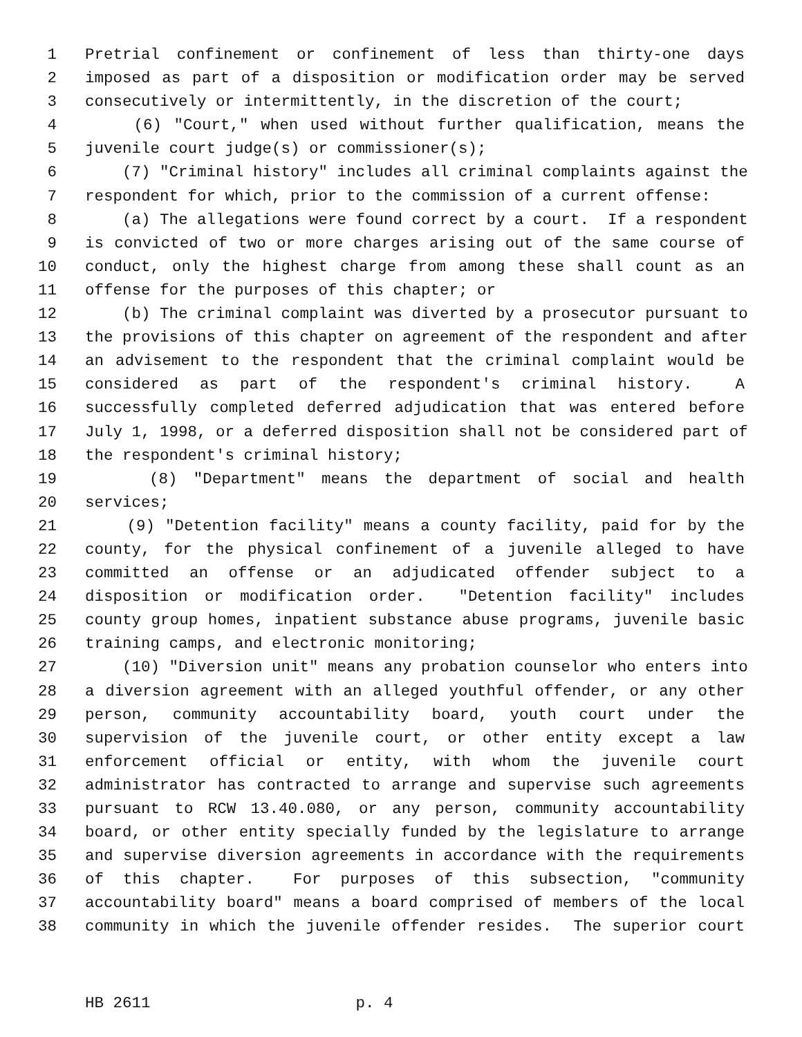1 Pretrial confinement or confinement of less than thirty-one days
2 imposed as part of a disposition or modification order may be served
3 consecutively or intermittently, in the discretion of the court;
4 (6) "Court," when used without further qualification, means the
5 juvenile court judge(s) or commissioner(s);
6 (7) "Criminal history" includes all criminal complaints against the
7 respondent for which, prior to the commission of a current offense:
8 (a) The allegations were found correct by a court. If a respondent
9 is convicted of two or more charges arising out of the same course of
10 conduct, only the highest charge from among these shall count as an
11 offense for the purposes of this chapter; or
12 (b) The criminal complaint was diverted by a prosecutor pursuant to
13 the provisions of this chapter on agreement of the respondent and after
14 an advisement to the respondent that the criminal complaint would be
15 considered as part of the respondent's criminal history. A
16 successfully completed deferred adjudication that was entered before
17 July 1, 1998, or a deferred disposition shall not be considered part of
18 the respondent's criminal history;
19 (8) "Department" means the department of social and health
20 services;
21 (9) "Detention facility" means a county facility, paid for by the
22 county, for the physical confinement of a juvenile alleged to have
23 committed an offense or an adjudicated offender subject to a
24 disposition or modification order. "Detention facility" includes
25 county group homes, inpatient substance abuse programs, juvenile basic
26 training camps, and electronic monitoring;
27 (10) "Diversion unit" means any probation counselor who enters into
28 a diversion agreement with an alleged youthful offender, or any other
29 person, community accountability board, youth court under the
30 supervision of the juvenile court, or other entity except a law
31 enforcement official or entity, with whom the juvenile court
32 administrator has contracted to arrange and supervise such agreements
33 pursuant to RCW 13.40.080, or any person, community accountability
34 board, or other entity specially funded by the legislature to arrange
35 and supervise diversion agreements in accordance with the requirements
36 of this chapter. For purposes of this subsection, "community
37 accountability board" means a board comprised of members of the local
38 community in which the juvenile offender resides. The superior court
HB 2611 p. 4